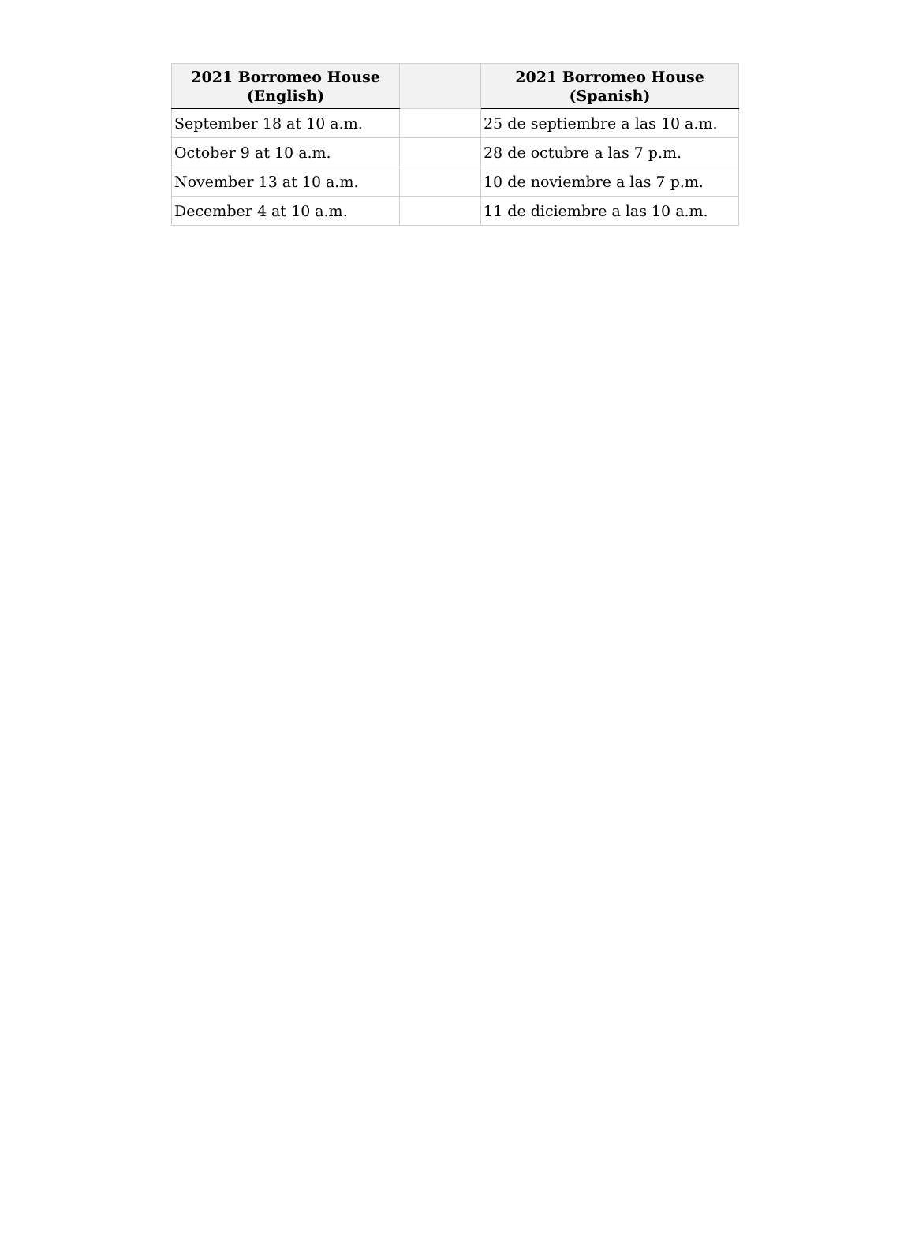| 2021 Borromeo House (English) | | 2021 Borromeo House (Spanish) |
| --- | --- | --- |
| September 18 at 10 a.m. | | 25 de septiembre a las 10 a.m. |
| October 9 at 10 a.m. | | 28 de octubre a las 7 p.m. |
| November 13 at 10 a.m. | | 10 de noviembre a las 7 p.m. |
| December 4 at 10 a.m. | | 11 de diciembre a las 10 a.m. |